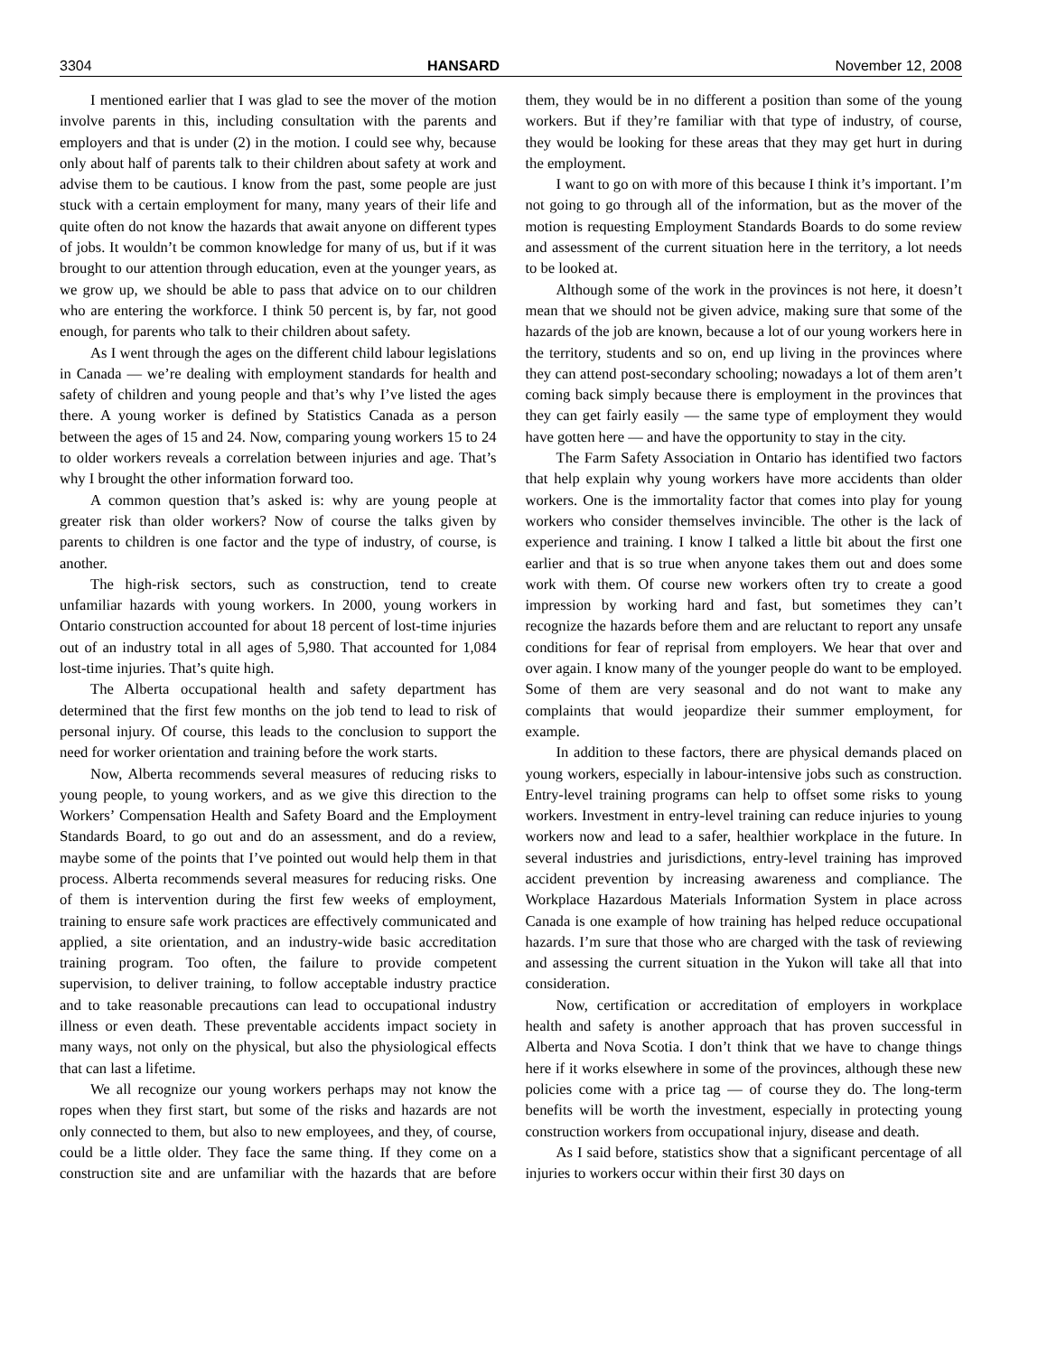3304 HANSARD November 12, 2008
I mentioned earlier that I was glad to see the mover of the motion involve parents in this, including consultation with the parents and employers and that is under (2) in the motion. I could see why, because only about half of parents talk to their children about safety at work and advise them to be cautious. I know from the past, some people are just stuck with a certain employment for many, many years of their life and quite often do not know the hazards that await anyone on different types of jobs. It wouldn’t be common knowledge for many of us, but if it was brought to our attention through education, even at the younger years, as we grow up, we should be able to pass that advice on to our children who are entering the workforce. I think 50 percent is, by far, not good enough, for parents who talk to their children about safety.
As I went through the ages on the different child labour legislations in Canada — we’re dealing with employment standards for health and safety of children and young people and that’s why I’ve listed the ages there. A young worker is defined by Statistics Canada as a person between the ages of 15 and 24. Now, comparing young workers 15 to 24 to older workers reveals a correlation between injuries and age. That’s why I brought the other information forward too.
A common question that’s asked is: why are young people at greater risk than older workers? Now of course the talks given by parents to children is one factor and the type of industry, of course, is another.
The high-risk sectors, such as construction, tend to create unfamiliar hazards with young workers. In 2000, young workers in Ontario construction accounted for about 18 percent of lost-time injuries out of an industry total in all ages of 5,980. That accounted for 1,084 lost-time injuries. That’s quite high.
The Alberta occupational health and safety department has determined that the first few months on the job tend to lead to risk of personal injury. Of course, this leads to the conclusion to support the need for worker orientation and training before the work starts.
Now, Alberta recommends several measures of reducing risks to young people, to young workers, and as we give this direction to the Workers’ Compensation Health and Safety Board and the Employment Standards Board, to go out and do an assessment, and do a review, maybe some of the points that I’ve pointed out would help them in that process. Alberta recommends several measures for reducing risks. One of them is intervention during the first few weeks of employment, training to ensure safe work practices are effectively communicated and applied, a site orientation, and an industry-wide basic accreditation training program. Too often, the failure to provide competent supervision, to deliver training, to follow acceptable industry practice and to take reasonable precautions can lead to occupational industry illness or even death. These preventable accidents impact society in many ways, not only on the physical, but also the physiological effects that can last a lifetime.
We all recognize our young workers perhaps may not know the ropes when they first start, but some of the risks and hazards are not only connected to them, but also to new employees, and they, of course, could be a little older. They face the same thing. If they come on a construction site and are unfamiliar with the hazards that are before them, they would be in no different a position than some of the young workers. But if they’re familiar with that type of industry, of course, they would be looking for these areas that they may get hurt in during the employment.
I want to go on with more of this because I think it’s important. I’m not going to go through all of the information, but as the mover of the motion is requesting Employment Standards Boards to do some review and assessment of the current situation here in the territory, a lot needs to be looked at.
Although some of the work in the provinces is not here, it doesn’t mean that we should not be given advice, making sure that some of the hazards of the job are known, because a lot of our young workers here in the territory, students and so on, end up living in the provinces where they can attend post-secondary schooling; nowadays a lot of them aren’t coming back simply because there is employment in the provinces that they can get fairly easily — the same type of employment they would have gotten here — and have the opportunity to stay in the city.
The Farm Safety Association in Ontario has identified two factors that help explain why young workers have more accidents than older workers. One is the immortality factor that comes into play for young workers who consider themselves invincible. The other is the lack of experience and training. I know I talked a little bit about the first one earlier and that is so true when anyone takes them out and does some work with them. Of course new workers often try to create a good impression by working hard and fast, but sometimes they can’t recognize the hazards before them and are reluctant to report any unsafe conditions for fear of reprisal from employers. We hear that over and over again. I know many of the younger people do want to be employed. Some of them are very seasonal and do not want to make any complaints that would jeopardize their summer employment, for example.
In addition to these factors, there are physical demands placed on young workers, especially in labour-intensive jobs such as construction. Entry-level training programs can help to offset some risks to young workers. Investment in entry-level training can reduce injuries to young workers now and lead to a safer, healthier workplace in the future. In several industries and jurisdictions, entry-level training has improved accident prevention by increasing awareness and compliance. The Workplace Hazardous Materials Information System in place across Canada is one example of how training has helped reduce occupational hazards. I’m sure that those who are charged with the task of reviewing and assessing the current situation in the Yukon will take all that into consideration.
Now, certification or accreditation of employers in workplace health and safety is another approach that has proven successful in Alberta and Nova Scotia. I don’t think that we have to change things here if it works elsewhere in some of the provinces, although these new policies come with a price tag — of course they do. The long-term benefits will be worth the investment, especially in protecting young construction workers from occupational injury, disease and death.
As I said before, statistics show that a significant percentage of all injuries to workers occur within their first 30 days on